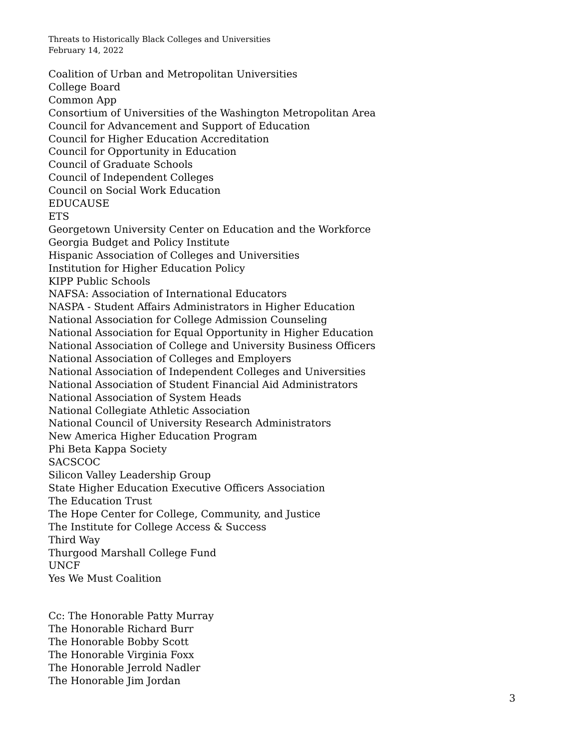Threats to Historically Black Colleges and Universities
February 14, 2022
Coalition of Urban and Metropolitan Universities
College Board
Common App
Consortium of Universities of the Washington Metropolitan Area
Council for Advancement and Support of Education
Council for Higher Education Accreditation
Council for Opportunity in Education
Council of Graduate Schools
Council of Independent Colleges
Council on Social Work Education
EDUCAUSE
ETS
Georgetown University Center on Education and the Workforce
Georgia Budget and Policy Institute
Hispanic Association of Colleges and Universities
Institution for Higher Education Policy
KIPP Public Schools
NAFSA: Association of International Educators
NASPA - Student Affairs Administrators in Higher Education
National Association for College Admission Counseling
National Association for Equal Opportunity in Higher Education
National Association of College and University Business Officers
National Association of Colleges and Employers
National Association of Independent Colleges and Universities
National Association of Student Financial Aid Administrators
National Association of System Heads
National Collegiate Athletic Association
National Council of University Research Administrators
New America Higher Education Program
Phi Beta Kappa Society
SACSCOC
Silicon Valley Leadership Group
State Higher Education Executive Officers Association
The Education Trust
The Hope Center for College, Community, and Justice
The Institute for College Access & Success
Third Way
Thurgood Marshall College Fund
UNCF
Yes We Must Coalition
Cc: The Honorable Patty Murray
The Honorable Richard Burr
The Honorable Bobby Scott
The Honorable Virginia Foxx
The Honorable Jerrold Nadler
The Honorable Jim Jordan
3